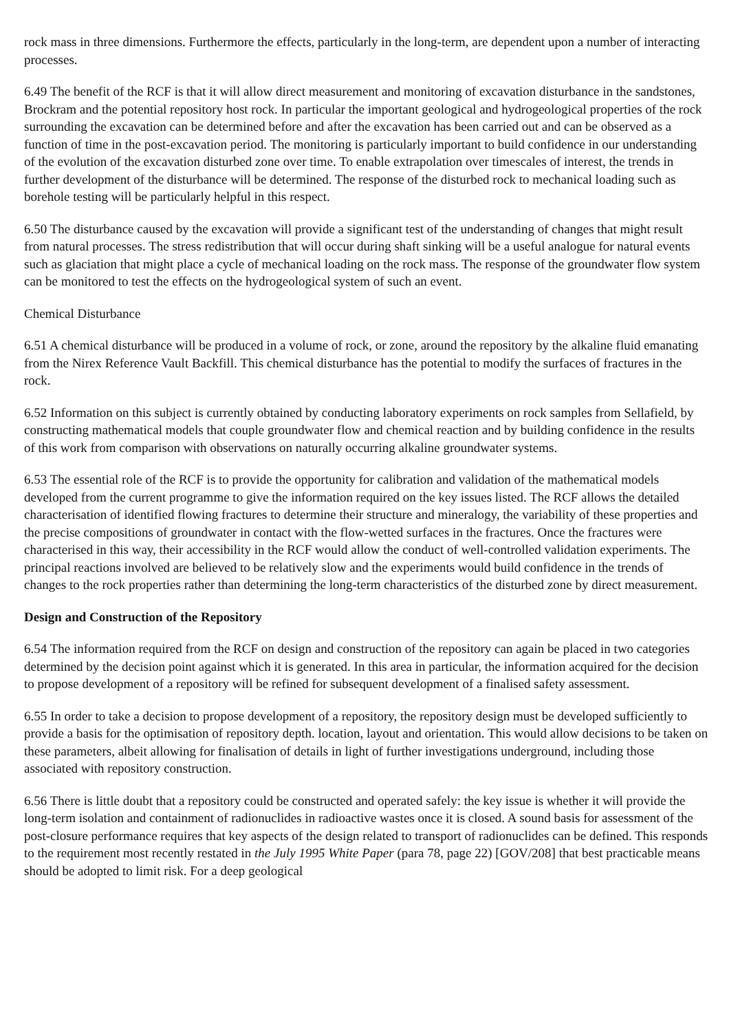rock mass in three dimensions. Furthermore the effects, particularly in the long-term, are dependent upon a number of interacting processes.
6.49 The benefit of the RCF is that it will allow direct measurement and monitoring of excavation disturbance in the sandstones, Brockram and the potential repository host rock. In particular the important geological and hydrogeological properties of the rock surrounding the excavation can be determined before and after the excavation has been carried out and can be observed as a function of time in the post-excavation period. The monitoring is particularly important to build confidence in our understanding of the evolution of the excavation disturbed zone over time. To enable extrapolation over timescales of interest, the trends in further development of the disturbance will be determined. The response of the disturbed rock to mechanical loading such as borehole testing will be particularly helpful in this respect.
6.50 The disturbance caused by the excavation will provide a significant test of the understanding of changes that might result from natural processes. The stress redistribution that will occur during shaft sinking will be a useful analogue for natural events such as glaciation that might place a cycle of mechanical loading on the rock mass. The response of the groundwater flow system can be monitored to test the effects on the hydrogeological system of such an event.
Chemical Disturbance
6.51 A chemical disturbance will be produced in a volume of rock, or zone, around the repository by the alkaline fluid emanating from the Nirex Reference Vault Backfill. This chemical disturbance has the potential to modify the surfaces of fractures in the rock.
6.52 Information on this subject is currently obtained by conducting laboratory experiments on rock samples from Sellafield, by constructing mathematical models that couple groundwater flow and chemical reaction and by building confidence in the results of this work from comparison with observations on naturally occurring alkaline groundwater systems.
6.53 The essential role of the RCF is to provide the opportunity for calibration and validation of the mathematical models developed from the current programme to give the information required on the key issues listed. The RCF allows the detailed characterisation of identified flowing fractures to determine their structure and mineralogy, the variability of these properties and the precise compositions of groundwater in contact with the flow-wetted surfaces in the fractures. Once the fractures were characterised in this way, their accessibility in the RCF would allow the conduct of well-controlled validation experiments. The principal reactions involved are believed to be relatively slow and the experiments would build confidence in the trends of changes to the rock properties rather than determining the long-term characteristics of the disturbed zone by direct measurement.
Design and Construction of the Repository
6.54 The information required from the RCF on design and construction of the repository can again be placed in two categories determined by the decision point against which it is generated. In this area in particular, the information acquired for the decision to propose development of a repository will be refined for subsequent development of a finalised safety assessment.
6.55 In order to take a decision to propose development of a repository, the repository design must be developed sufficiently to provide a basis for the optimisation of repository depth. location, layout and orientation. This would allow decisions to be taken on these parameters, albeit allowing for finalisation of details in light of further investigations underground, including those associated with repository construction.
6.56 There is little doubt that a repository could be constructed and operated safely: the key issue is whether it will provide the long-term isolation and containment of radionuclides in radioactive wastes once it is closed. A sound basis for assessment of the post-closure performance requires that key aspects of the design related to transport of radionuclides can be defined. This responds to the requirement most recently restated in the July 1995 White Paper (para 78, page 22) [GOV/208] that best practicable means should be adopted to limit risk. For a deep geological